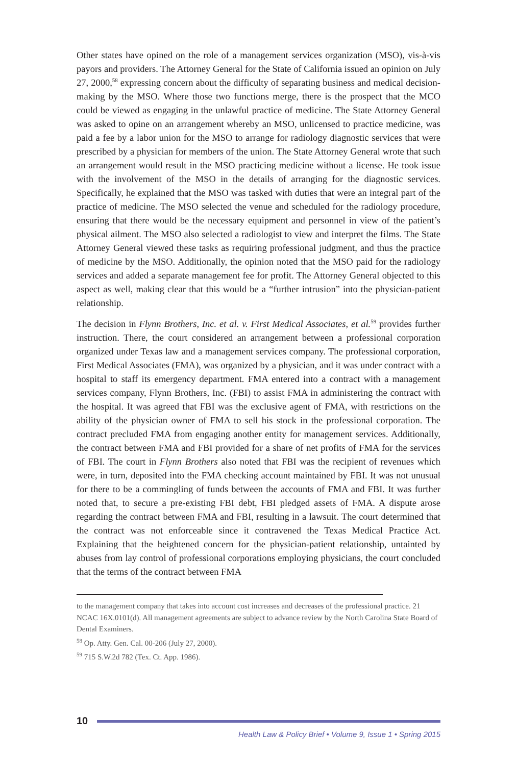Other states have opined on the role of a management services organization (MSO), vis-à-vis payors and providers. The Attorney General for the State of California issued an opinion on July 27, 2000,<sup>58</sup> expressing concern about the difficulty of separating business and medical decision-making by the MSO. Where those two functions merge, there is the prospect that the MCO could be viewed as engaging in the unlawful practice of medicine. The State Attorney General was asked to opine on an arrangement whereby an MSO, unlicensed to practice medicine, was paid a fee by a labor union for the MSO to arrange for radiology diagnostic services that were prescribed by a physician for members of the union. The State Attorney General wrote that such an arrangement would result in the MSO practicing medicine without a license. He took issue with the involvement of the MSO in the details of arranging for the diagnostic services. Specifically, he explained that the MSO was tasked with duties that were an integral part of the practice of medicine. The MSO selected the venue and scheduled for the radiology procedure, ensuring that there would be the necessary equipment and personnel in view of the patient’s physical ailment. The MSO also selected a radiologist to view and interpret the films. The State Attorney General viewed these tasks as requiring professional judgment, and thus the practice of medicine by the MSO. Additionally, the opinion noted that the MSO paid for the radiology services and added a separate management fee for profit. The Attorney General objected to this aspect as well, making clear that this would be a “further intrusion” into the physician-patient relationship.
The decision in Flynn Brothers, Inc. et al. v. First Medical Associates, et al.<sup>59</sup> provides further instruction. There, the court considered an arrangement between a professional corporation organized under Texas law and a management services company. The professional corporation, First Medical Associates (FMA), was organized by a physician, and it was under contract with a hospital to staff its emergency department. FMA entered into a contract with a management services company, Flynn Brothers, Inc. (FBI) to assist FMA in administering the contract with the hospital. It was agreed that FBI was the exclusive agent of FMA, with restrictions on the ability of the physician owner of FMA to sell his stock in the professional corporation. The contract precluded FMA from engaging another entity for management services. Additionally, the contract between FMA and FBI provided for a share of net profits of FMA for the services of FBI. The court in Flynn Brothers also noted that FBI was the recipient of revenues which were, in turn, deposited into the FMA checking account maintained by FBI. It was not unusual for there to be a commingling of funds between the accounts of FMA and FBI. It was further noted that, to secure a pre-existing FBI debt, FBI pledged assets of FMA. A dispute arose regarding the contract between FMA and FBI, resulting in a lawsuit. The court determined that the contract was not enforceable since it contravened the Texas Medical Practice Act. Explaining that the heightened concern for the physician-patient relationship, untainted by abuses from lay control of professional corporations employing physicians, the court concluded that the terms of the contract between FMA
to the management company that takes into account cost increases and decreases of the professional practice. 21 NCAC 16X.0101(d). All management agreements are subject to advance review by the North Carolina State Board of Dental Examiners.
<sup>58</sup> Op. Atty. Gen. Cal. 00-206 (July 27, 2000).
<sup>59</sup> 715 S.W.2d 782 (Tex. Ct. App. 1986).
10
Health Law & Policy Brief • Volume 9, Issue 1 • Spring 2015